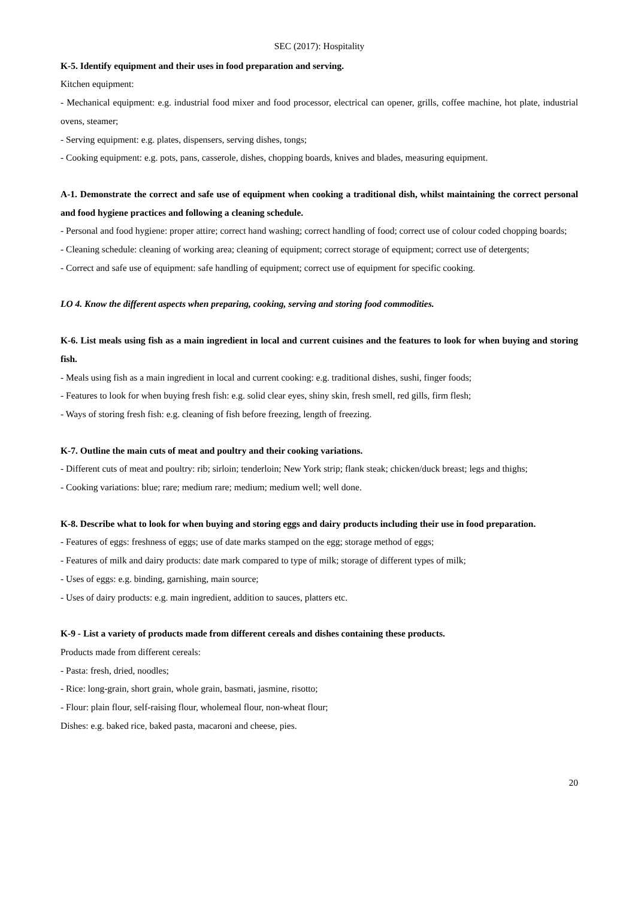SEC (2017): Hospitality
K-5. Identify equipment and their uses in food preparation and serving.
Kitchen equipment:
- Mechanical equipment: e.g. industrial food mixer and food processor, electrical can opener, grills, coffee machine, hot plate, industrial ovens, steamer;
- Serving equipment: e.g. plates, dispensers, serving dishes, tongs;
- Cooking equipment: e.g. pots, pans, casserole, dishes, chopping boards, knives and blades, measuring equipment.
A-1. Demonstrate the correct and safe use of equipment when cooking a traditional dish, whilst maintaining the correct personal and food hygiene practices and following a cleaning schedule.
- Personal and food hygiene: proper attire; correct hand washing; correct handling of food; correct use of colour coded chopping boards;
- Cleaning schedule: cleaning of working area; cleaning of equipment; correct storage of equipment; correct use of detergents;
- Correct and safe use of equipment: safe handling of equipment; correct use of equipment for specific cooking.
LO 4. Know the different aspects when preparing, cooking, serving and storing food commodities.
K-6. List meals using fish as a main ingredient in local and current cuisines and the features to look for when buying and storing fish.
- Meals using fish as a main ingredient in local and current cooking: e.g. traditional dishes, sushi, finger foods;
- Features to look for when buying fresh fish: e.g. solid clear eyes, shiny skin, fresh smell, red gills, firm flesh;
- Ways of storing fresh fish: e.g. cleaning of fish before freezing, length of freezing.
K-7. Outline the main cuts of meat and poultry and their cooking variations.
- Different cuts of meat and poultry: rib; sirloin; tenderloin; New York strip; flank steak; chicken/duck breast; legs and thighs;
- Cooking variations: blue; rare; medium rare; medium; medium well; well done.
K-8. Describe what to look for when buying and storing eggs and dairy products including their use in food preparation.
- Features of eggs: freshness of eggs; use of date marks stamped on the egg; storage method of eggs;
- Features of milk and dairy products: date mark compared to type of milk; storage of different types of milk;
- Uses of eggs: e.g. binding, garnishing, main source;
- Uses of dairy products: e.g. main ingredient, addition to sauces, platters etc.
K-9 - List a variety of products made from different cereals and dishes containing these products.
Products made from different cereals:
- Pasta: fresh, dried, noodles;
- Rice: long-grain, short grain, whole grain, basmati, jasmine, risotto;
- Flour: plain flour, self-raising flour, wholemeal flour, non-wheat flour;
Dishes: e.g. baked rice, baked pasta, macaroni and cheese, pies.
20